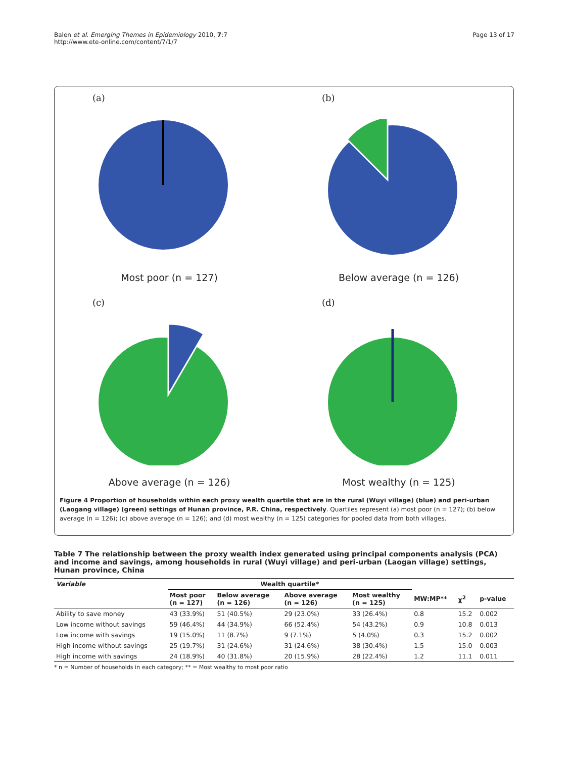Balen et al. Emerging Themes in Epidemiology 2010, 7:7
http://www.ete-online.com/content/7/1/7
Page 13 of 17
(a)
Most poor (n = 127)
(b)
Below average (n = 126)
(c)
Above average (n = 126)
(d)
Most wealthy (n = 125)
Figure 4 Proportion of households within each proxy wealth quartile that are in the rural (Wuyi village) (blue) and peri-urban (Laogang village) (green) settings of Hunan province, P.R. China, respectively. Quartiles represent (a) most poor (n = 127); (b) below average (n = 126); (c) above average (n = 126); and (d) most wealthy (n = 125) categories for pooled data from both villages.
Table 7 The relationship between the proxy wealth index generated using principal components analysis (PCA) and income and savings, among households in rural (Wuyi village) and peri-urban (Laogan village) settings, Hunan province, China
| Variable | Wealth quartile* | | | | | | |
| --- | --- | --- | --- | --- | --- | --- | --- |
| | Most poor (n = 127) | Below average (n = 126) | Above average (n = 126) | Most wealthy (n = 125) | MW:MP** | χ<sup>2</sup> | p-value |
| Ability to save money | 43 (33.9%) | 51 (40.5%) | 29 (23.0%) | 33 (26.4%) | 0.8 | 15.2 | 0.002 |
| Low income without savings | 59 (46.4%) | 44 (34.9%) | 66 (52.4%) | 54 (43.2%) | 0.9 | 10.8 | 0.013 |
| Low income with savings | 19 (15.0%) | 11 (8.7%) | 9 (7.1%) | 5 (4.0%) | 0.3 | 15.2 | 0.002 |
| High income without savings | 25 (19.7%) | 31 (24.6%) | 31 (24.6%) | 38 (30.4%) | 1.5 | 15.0 | 0.003 |
| High income with savings | 24 (18.9%) | 40 (31.8%) | 20 (15.9%) | 28 (22.4%) | 1.2 | 11.1 | 0.011 |
* n = Number of households in each category; ** = Most wealthy to most poor ratio